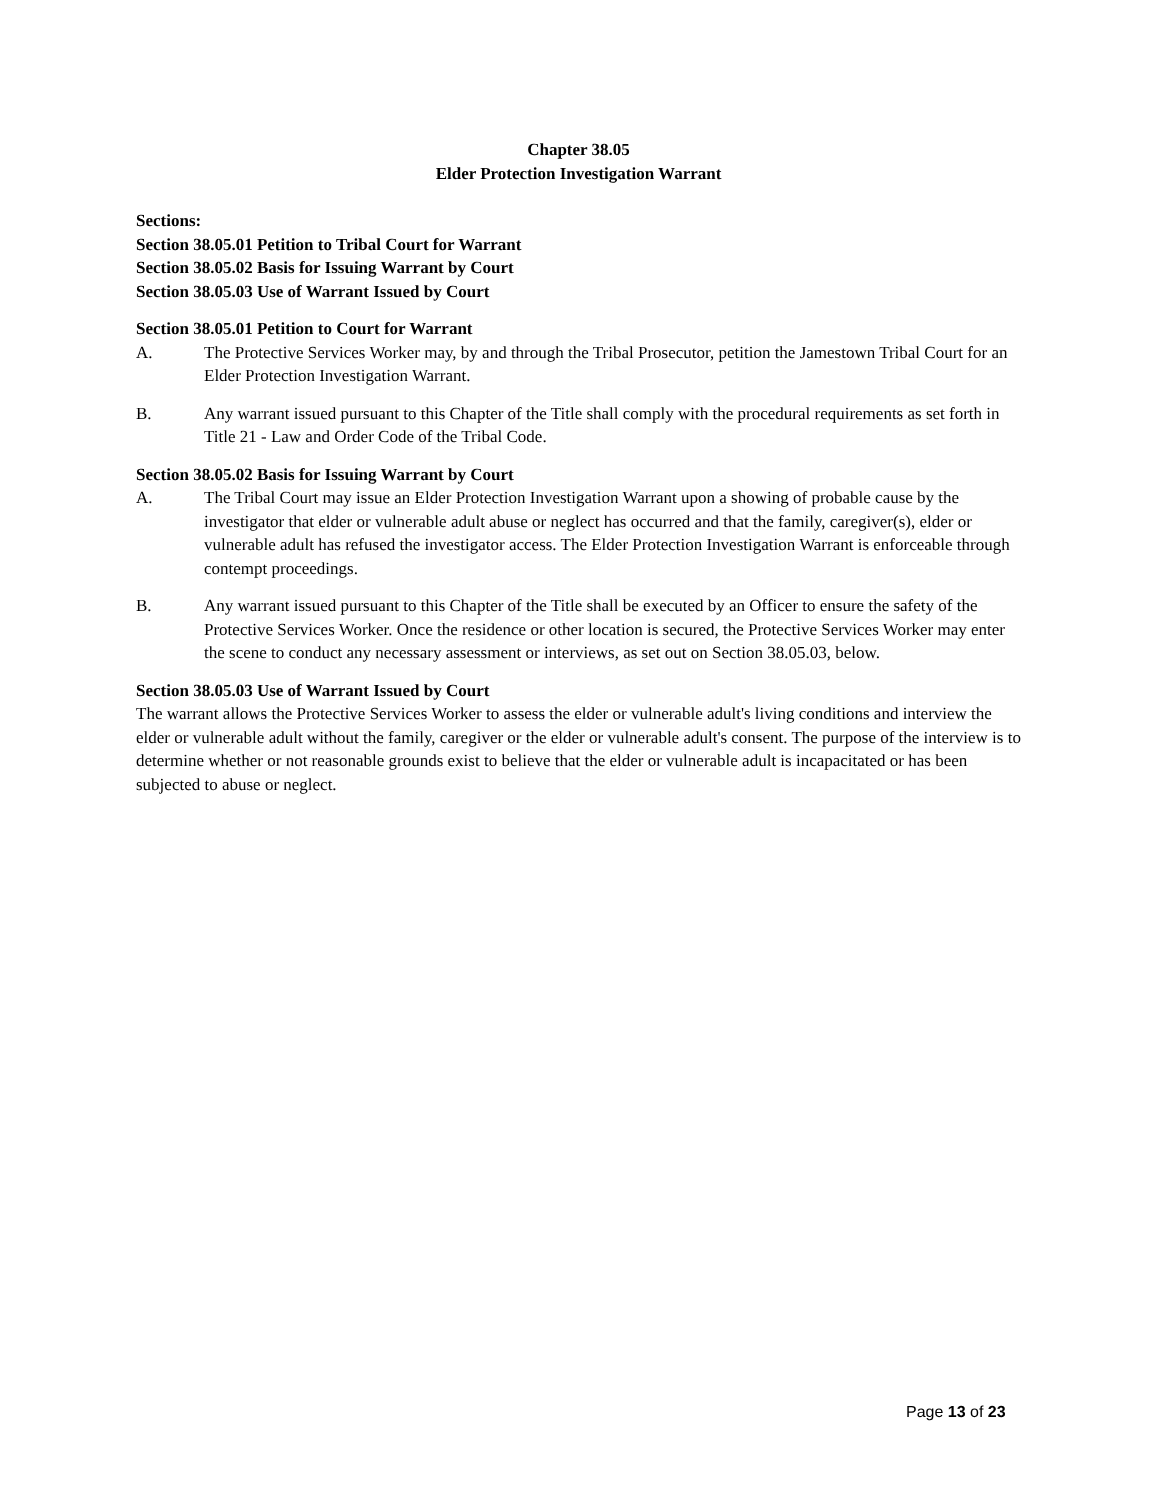Chapter 38.05
Elder Protection Investigation Warrant
Sections:
Section 38.05.01 Petition to Tribal Court for Warrant
Section 38.05.02 Basis for Issuing Warrant by Court
Section 38.05.03 Use of Warrant Issued by Court
Section 38.05.01 Petition to Court for Warrant
A. The Protective Services Worker may, by and through the Tribal Prosecutor, petition the Jamestown Tribal Court for an Elder Protection Investigation Warrant.
B. Any warrant issued pursuant to this Chapter of the Title shall comply with the procedural requirements as set forth in Title 21 - Law and Order Code of the Tribal Code.
Section 38.05.02 Basis for Issuing Warrant by Court
A. The Tribal Court may issue an Elder Protection Investigation Warrant upon a showing of probable cause by the investigator that elder or vulnerable adult abuse or neglect has occurred and that the family, caregiver(s), elder or vulnerable adult has refused the investigator access. The Elder Protection Investigation Warrant is enforceable through contempt proceedings.
B. Any warrant issued pursuant to this Chapter of the Title shall be executed by an Officer to ensure the safety of the Protective Services Worker. Once the residence or other location is secured, the Protective Services Worker may enter the scene to conduct any necessary assessment or interviews, as set out on Section 38.05.03, below.
Section 38.05.03 Use of Warrant Issued by Court
The warrant allows the Protective Services Worker to assess the elder or vulnerable adult's living conditions and interview the elder or vulnerable adult without the family, caregiver or the elder or vulnerable adult's consent. The purpose of the interview is to determine whether or not reasonable grounds exist to believe that the elder or vulnerable adult is incapacitated or has been subjected to abuse or neglect.
Page 13 of 23